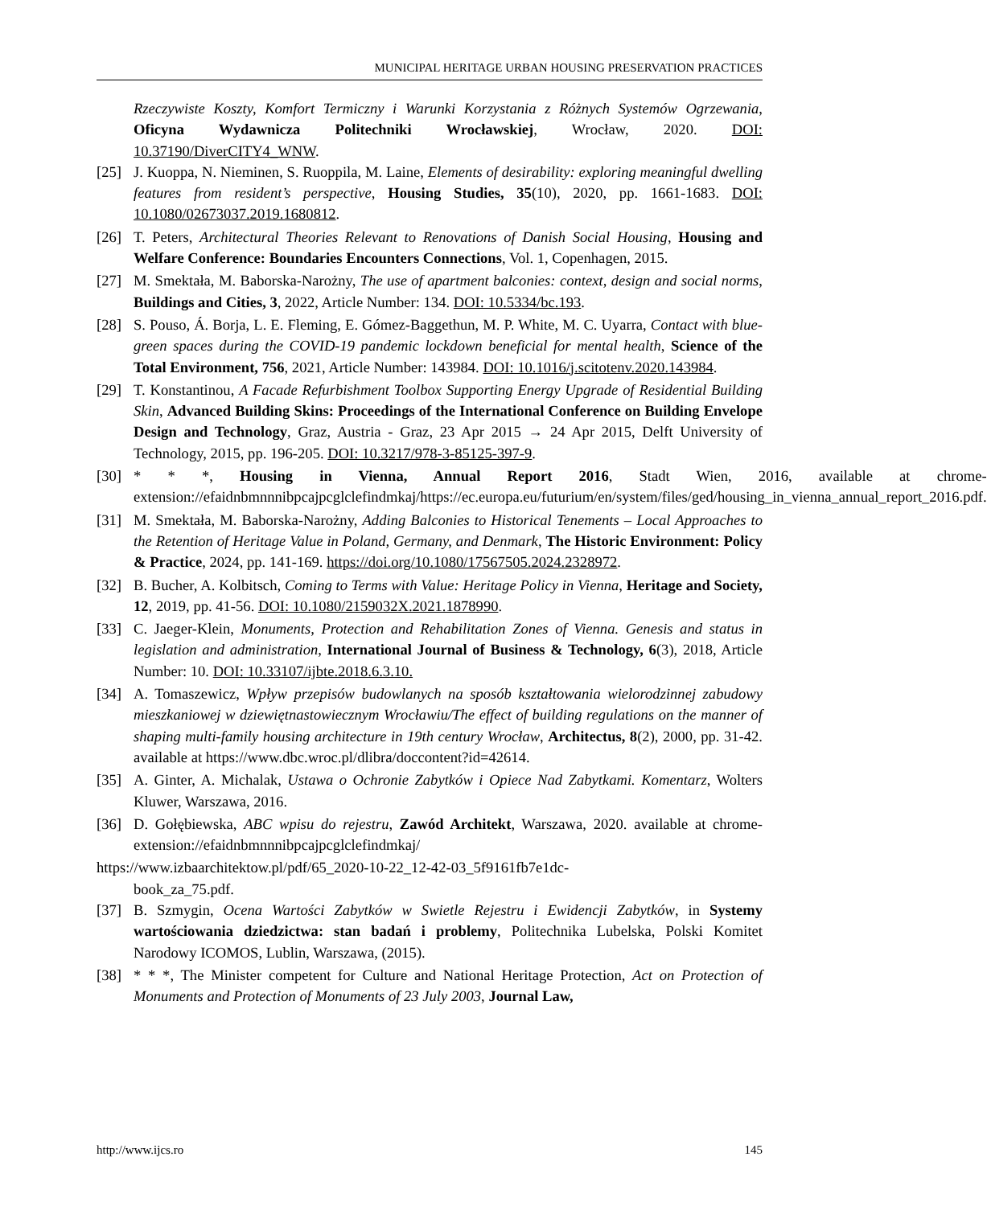MUNICIPAL HERITAGE URBAN HOUSING PRESERVATION PRACTICES
Rzeczywiste Koszty, Komfort Termiczny i Warunki Korzystania z Różnych Systemów Ogrzewania, Oficyna Wydawnicza Politechniki Wrocławskiej, Wrocław, 2020. DOI: 10.37190/DiverCITY4_WNW.
[25] J. Kuoppa, N. Nieminen, S. Ruoppila, M. Laine, Elements of desirability: exploring meaningful dwelling features from resident’s perspective, Housing Studies, 35(10), 2020, pp. 1661-1683. DOI: 10.1080/02673037.2019.1680812.
[26] T. Peters, Architectural Theories Relevant to Renovations of Danish Social Housing, Housing and Welfare Conference: Boundaries Encounters Connections, Vol. 1, Copenhagen, 2015.
[27] M. Smektała, M. Baborska-Narożny, The use of apartment balconies: context, design and social norms, Buildings and Cities, 3, 2022, Article Number: 134. DOI: 10.5334/bc.193.
[28] S. Pouso, Á. Borja, L. E. Fleming, E. Gómez-Baggethun, M. P. White, M. C. Uyarra, Contact with blue-green spaces during the COVID-19 pandemic lockdown beneficial for mental health, Science of the Total Environment, 756, 2021, Article Number: 143984. DOI: 10.1016/j.scitotenv.2020.143984.
[29] T. Konstantinou, A Facade Refurbishment Toolbox Supporting Energy Upgrade of Residential Building Skin, Advanced Building Skins: Proceedings of the International Conference on Building Envelope Design and Technology, Graz, Austria - Graz, 23 Apr 2015 → 24 Apr 2015, Delft University of Technology, 2015, pp. 196-205. DOI: 10.3217/978-3-85125-397-9.
[30] * * *, Housing in Vienna, Annual Report 2016, Stadt Wien, 2016, available at chrome-extension://efaidnbmnnnibpcajpcglclefindmkaj/https://ec.europa.eu/futurium/en/system/files/ged/housing_in_vienna_annual_report_2016.pdf.
[31] M. Smektała, M. Baborska-Narożny, Adding Balconies to Historical Tenements – Local Approaches to the Retention of Heritage Value in Poland, Germany, and Denmark, The Historic Environment: Policy & Practice, 2024, pp. 141-169. https://doi.org/10.1080/17567505.2024.2328972.
[32] B. Bucher, A. Kolbitsch, Coming to Terms with Value: Heritage Policy in Vienna, Heritage and Society, 12, 2019, pp. 41-56. DOI: 10.1080/2159032X.2021.1878990.
[33] C. Jaeger-Klein, Monuments, Protection and Rehabilitation Zones of Vienna. Genesis and status in legislation and administration, International Journal of Business & Technology, 6(3), 2018, Article Number: 10. DOI: 10.33107/ijbte.2018.6.3.10.
[34] A. Tomaszewicz, Wpływ przepisów budowlanych na sposób kształtowania wielorodzinnej zabudowy mieszkaniowej w dziewiętnastowiecznym Wrocławiu/The effect of building regulations on the manner of shaping multi-family housing architecture in 19th century Wrocław, Architectus, 8(2), 2000, pp. 31-42. available at https://www.dbc.wroc.pl/dlibra/doccontent?id=42614.
[35] A. Ginter, A. Michalak, Ustawa o Ochronie Zabytków i Opiece Nad Zabytkami. Komentarz, Wolters Kluwer, Warszawa, 2016.
[36] D. Gołębiewska, ABC wpisu do rejestru, Zawód Architekt, Warszawa, 2020. available at chrome-extension://efaidnbmnnnibpcajpcglclefindmkaj/
https://www.izbaarchitektow.pl/pdf/65_2020-10-22_12-42-03_5f9161fb7e1dc-
book_za_75.pdf.
[37] B. Szmygin, Ocena Wartości Zabytków w Swietle Rejestru i Ewidencji Zabytków, in Systemy wartościowania dziedzictwa: stan badań i problemy, Politechnika Lubelska, Polski Komitet Narodowy ICOMOS, Lublin, Warszawa, (2015).
[38] * * *, The Minister competent for Culture and National Heritage Protection, Act on Protection of Monuments and Protection of Monuments of 23 July 2003, Journal Law,
http://www.ijcs.ro 145